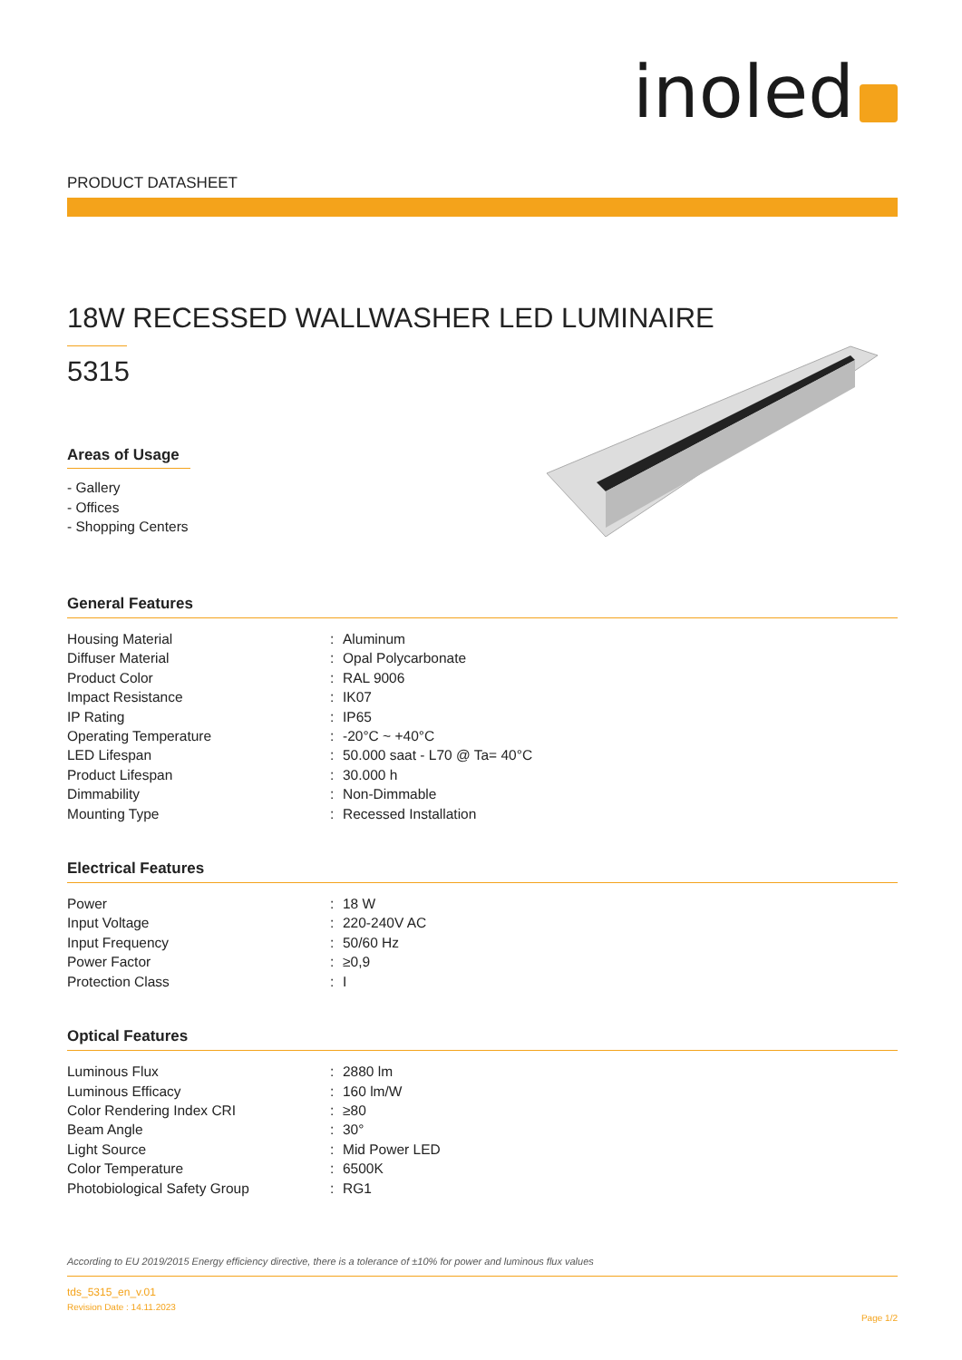inoled
PRODUCT DATASHEET
18W RECESSED WALLWASHER LED LUMINAIRE
5315
Areas of Usage
- Gallery
- Offices
- Shopping Centers
General Features
| Housing Material | : | Aluminum |
| Diffuser Material | : | Opal Polycarbonate |
| Product Color | : | RAL 9006 |
| Impact Resistance | : | IK07 |
| IP Rating | : | IP65 |
| Operating Temperature | : | -20°C ~ +40°C |
| LED Lifespan | : | 50.000 saat - L70 @ Ta= 40°C |
| Product Lifespan | : | 30.000 h |
| Dimmability | : | Non-Dimmable |
| Mounting Type | : | Recessed Installation |
Electrical Features
| Power | : | 18 W |
| Input Voltage | : | 220-240V AC |
| Input Frequency | : | 50/60 Hz |
| Power Factor | : | ≥0,9 |
| Protection Class | : | I |
Optical Features
| Luminous Flux | : | 2880 lm |
| Luminous Efficacy | : | 160 lm/W |
| Color Rendering Index CRI | : | ≥80 |
| Beam Angle | : | 30° |
| Light Source | : | Mid Power LED |
| Color Temperature | : | 6500K |
| Photobiological Safety Group | : | RG1 |
According to EU 2019/2015 Energy efficiency directive, there is a tolerance of ±10% for power and luminous flux values
tds_5315_en_v.01
Revision Date : 14.11.2023
Page 1/2